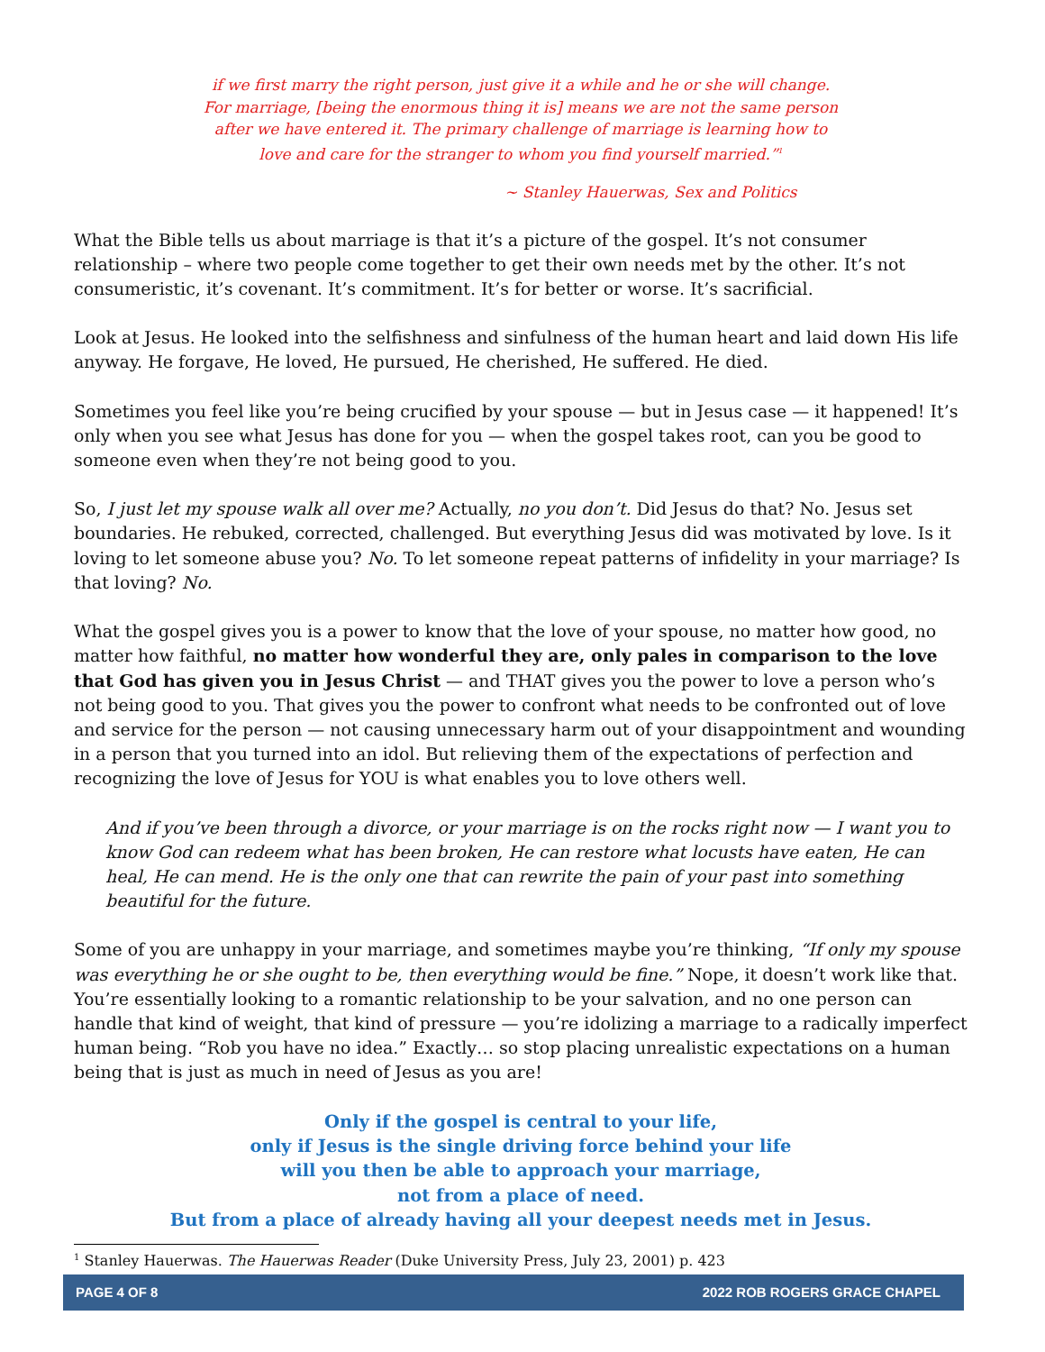if we first marry the right person, just give it a while and he or she will change. For marriage, [being the enormous thing it is] means we are not the same person after we have entered it. The primary challenge of marriage is learning how to love and care for the stranger to whom you find yourself married.”<sup>1</sup>
~ Stanley Hauerwas, Sex and Politics
What the Bible tells us about marriage is that it’s a picture of the gospel. It’s not consumer relationship – where two people come together to get their own needs met by the other. It’s not consumeristic, it’s covenant. It’s commitment. It’s for better or worse. It’s sacrificial.
Look at Jesus. He looked into the selfishness and sinfulness of the human heart and laid down His life anyway. He forgave, He loved, He pursued, He cherished, He suffered. He died.
Sometimes you feel like you’re being crucified by your spouse — but in Jesus case — it happened! It’s only when you see what Jesus has done for you — when the gospel takes root, can you be good to someone even when they’re not being good to you.
So, I just let my spouse walk all over me? Actually, no you don’t. Did Jesus do that? No. Jesus set boundaries. He rebuked, corrected, challenged. But everything Jesus did was motivated by love. Is it loving to let someone abuse you? No. To let someone repeat patterns of infidelity in your marriage? Is that loving? No.
What the gospel gives you is a power to know that the love of your spouse, no matter how good, no matter how faithful, no matter how wonderful they are, only pales in comparison to the love that God has given you in Jesus Christ — and THAT gives you the power to love a person who’s not being good to you. That gives you the power to confront what needs to be confronted out of love and service for the person — not causing unnecessary harm out of your disappointment and wounding in a person that you turned into an idol. But relieving them of the expectations of perfection and recognizing the love of Jesus for YOU is what enables you to love others well.
And if you’ve been through a divorce, or your marriage is on the rocks right now — I want you to know God can redeem what has been broken, He can restore what locusts have eaten, He can heal, He can mend. He is the only one that can rewrite the pain of your past into something beautiful for the future.
Some of you are unhappy in your marriage, and sometimes maybe you’re thinking, “If only my spouse was everything he or she ought to be, then everything would be fine.” Nope, it doesn’t work like that. You’re essentially looking to a romantic relationship to be your salvation, and no one person can handle that kind of weight, that kind of pressure — you’re idolizing a marriage to a radically imperfect human being. “Rob you have no idea.” Exactly… so stop placing unrealistic expectations on a human being that is just as much in need of Jesus as you are!
Only if the gospel is central to your life,
only if Jesus is the single driving force behind your life
will you then be able to approach your marriage,
not from a place of need.
But from a place of already having all your deepest needs met in Jesus.
<sup>1</sup> Stanley Hauerwas. The Hauerwas Reader (Duke University Press, July 23, 2001) p. 423
PAGE 4 OF 8 2022 ROB ROGERS GRACE CHAPEL